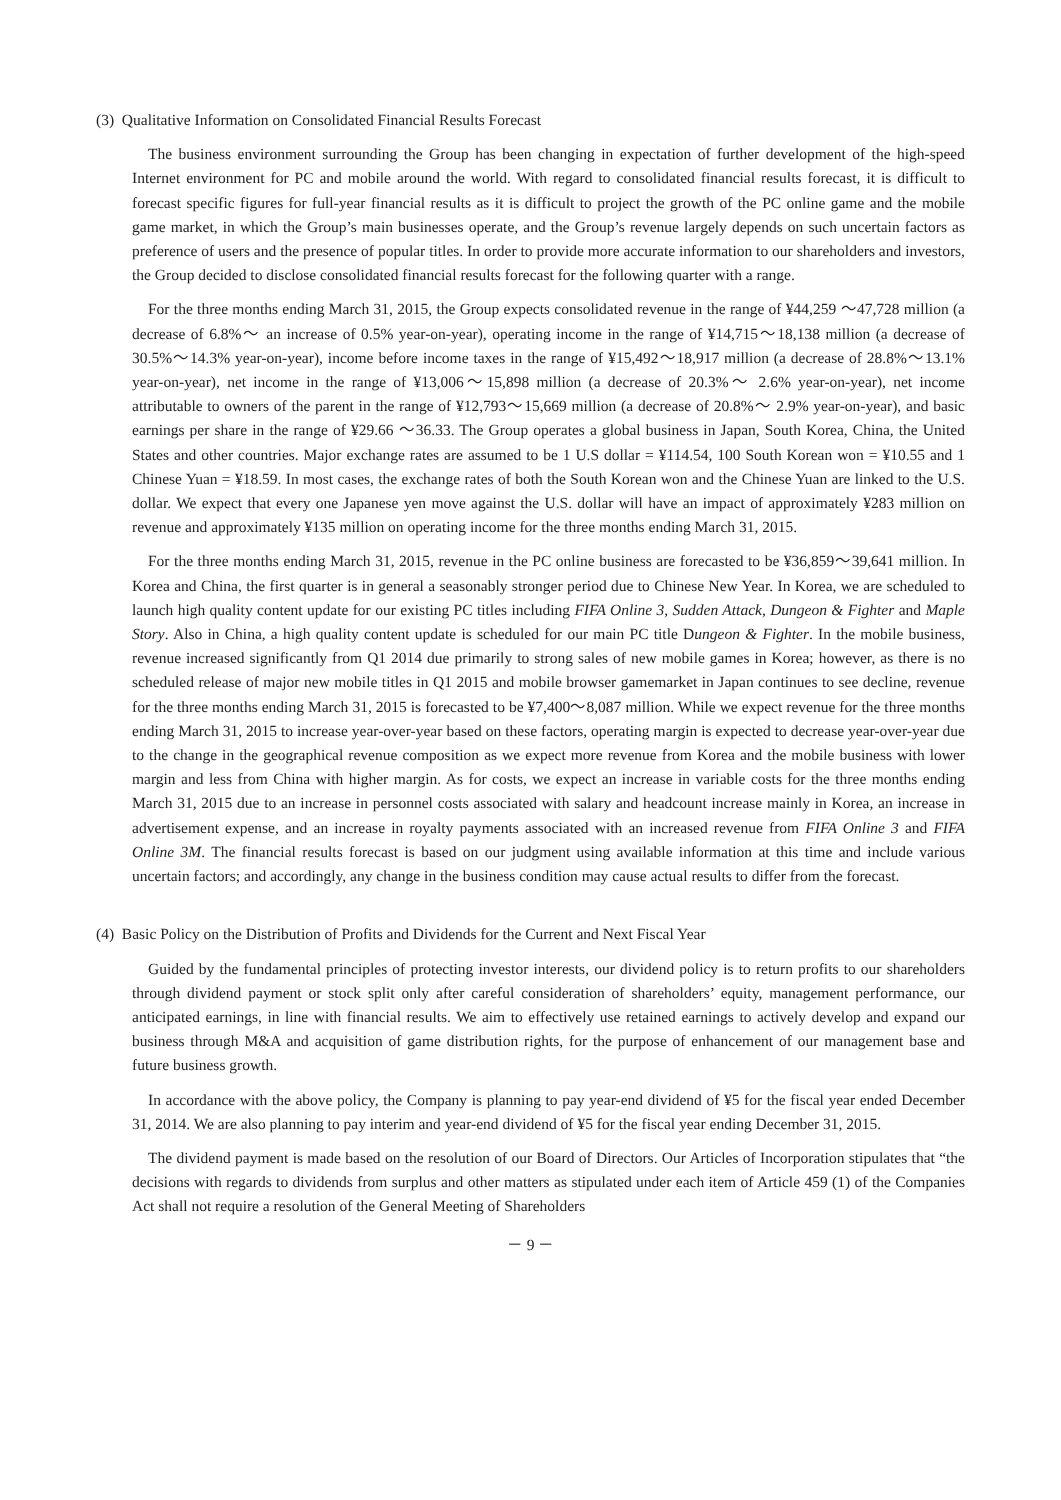(3) Qualitative Information on Consolidated Financial Results Forecast
The business environment surrounding the Group has been changing in expectation of further development of the high-speed Internet environment for PC and mobile around the world. With regard to consolidated financial results forecast, it is difficult to forecast specific figures for full-year financial results as it is difficult to project the growth of the PC online game and the mobile game market, in which the Group’s main businesses operate, and the Group’s revenue largely depends on such uncertain factors as preference of users and the presence of popular titles. In order to provide more accurate information to our shareholders and investors, the Group decided to disclose consolidated financial results forecast for the following quarter with a range.
For the three months ending March 31, 2015, the Group expects consolidated revenue in the range of ¥44,259 ～47,728 million (a decrease of 6.8%～ an increase of 0.5% year-on-year), operating income in the range of ¥14,715～18,138 million (a decrease of 30.5%～14.3% year-on-year), income before income taxes in the range of ¥15,492～18,917 million (a decrease of 28.8%～13.1% year-on-year), net income in the range of ¥13,006～15,898 million (a decrease of 20.3%～ 2.6% year-on-year), net income attributable to owners of the parent in the range of ¥12,793～15,669 million (a decrease of 20.8%～ 2.9% year-on-year), and basic earnings per share in the range of ¥29.66 ～36.33. The Group operates a global business in Japan, South Korea, China, the United States and other countries. Major exchange rates are assumed to be 1 U.S dollar = ¥114.54, 100 South Korean won = ¥10.55 and 1 Chinese Yuan = ¥18.59. In most cases, the exchange rates of both the South Korean won and the Chinese Yuan are linked to the U.S. dollar. We expect that every one Japanese yen move against the U.S. dollar will have an impact of approximately ¥283 million on revenue and approximately ¥135 million on operating income for the three months ending March 31, 2015.
For the three months ending March 31, 2015, revenue in the PC online business are forecasted to be ¥36,859～39,641 million. In Korea and China, the first quarter is in general a seasonably stronger period due to Chinese New Year. In Korea, we are scheduled to launch high quality content update for our existing PC titles including FIFA Online 3, Sudden Attack, Dungeon & Fighter and Maple Story. Also in China, a high quality content update is scheduled for our main PC title Dungeon & Fighter. In the mobile business, revenue increased significantly from Q1 2014 due primarily to strong sales of new mobile games in Korea; however, as there is no scheduled release of major new mobile titles in Q1 2015 and mobile browser gamemarket in Japan continues to see decline, revenue for the three months ending March 31, 2015 is forecasted to be ¥7,400～8,087 million. While we expect revenue for the three months ending March 31, 2015 to increase year-over-year based on these factors, operating margin is expected to decrease year-over-year due to the change in the geographical revenue composition as we expect more revenue from Korea and the mobile business with lower margin and less from China with higher margin. As for costs, we expect an increase in variable costs for the three months ending March 31, 2015 due to an increase in personnel costs associated with salary and headcount increase mainly in Korea, an increase in advertisement expense, and an increase in royalty payments associated with an increased revenue from FIFA Online 3 and FIFA Online 3M. The financial results forecast is based on our judgment using available information at this time and include various uncertain factors; and accordingly, any change in the business condition may cause actual results to differ from the forecast.
(4) Basic Policy on the Distribution of Profits and Dividends for the Current and Next Fiscal Year
Guided by the fundamental principles of protecting investor interests, our dividend policy is to return profits to our shareholders through dividend payment or stock split only after careful consideration of shareholders’ equity, management performance, our anticipated earnings, in line with financial results. We aim to effectively use retained earnings to actively develop and expand our business through M&A and acquisition of game distribution rights, for the purpose of enhancement of our management base and future business growth.
In accordance with the above policy, the Company is planning to pay year-end dividend of ¥5 for the fiscal year ended December 31, 2014. We are also planning to pay interim and year-end dividend of ¥5 for the fiscal year ending December 31, 2015.
The dividend payment is made based on the resolution of our Board of Directors. Our Articles of Incorporation stipulates that “the decisions with regards to dividends from surplus and other matters as stipulated under each item of Article 459 (1) of the Companies Act shall not require a resolution of the General Meeting of Shareholders
－ 9 －